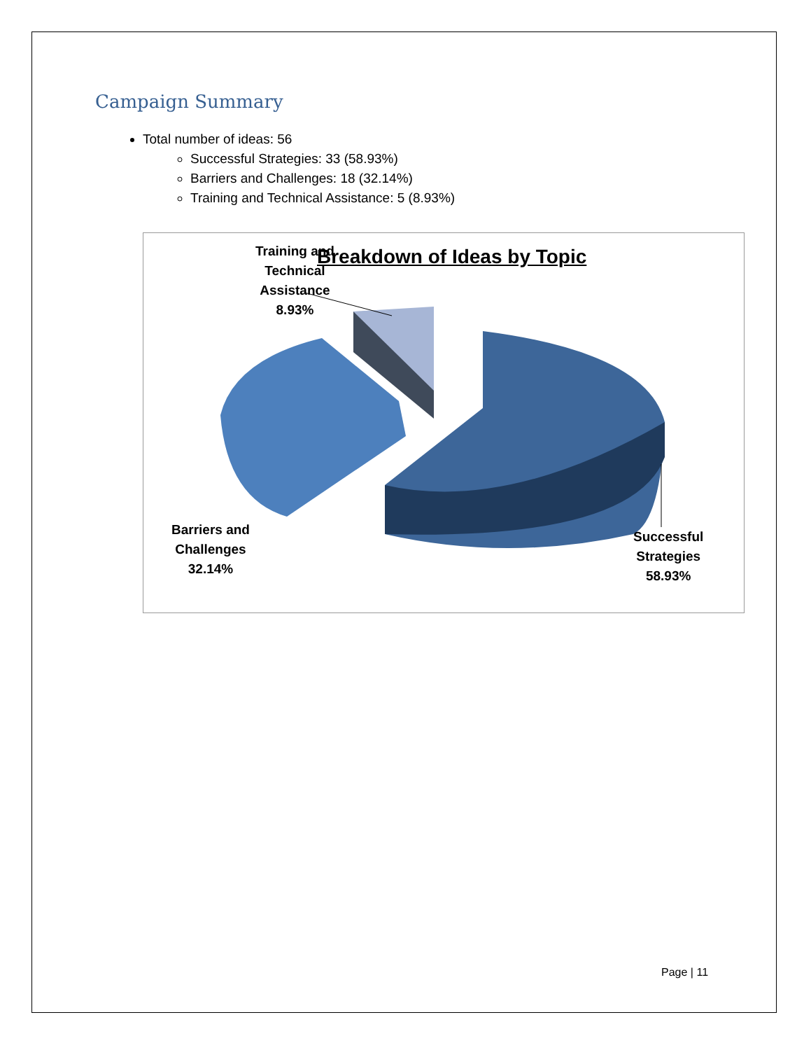Campaign Summary
Total number of ideas: 56
Successful Strategies: 33 (58.93%)
Barriers and Challenges: 18 (32.14%)
Training and Technical Assistance: 5 (8.93%)
Breakdown of Ideas by Topic
Training and
Technical
Assistance
8.93%
Barriers and
Challenges
32.14%
Successful
Strategies
58.93%
Page | 11